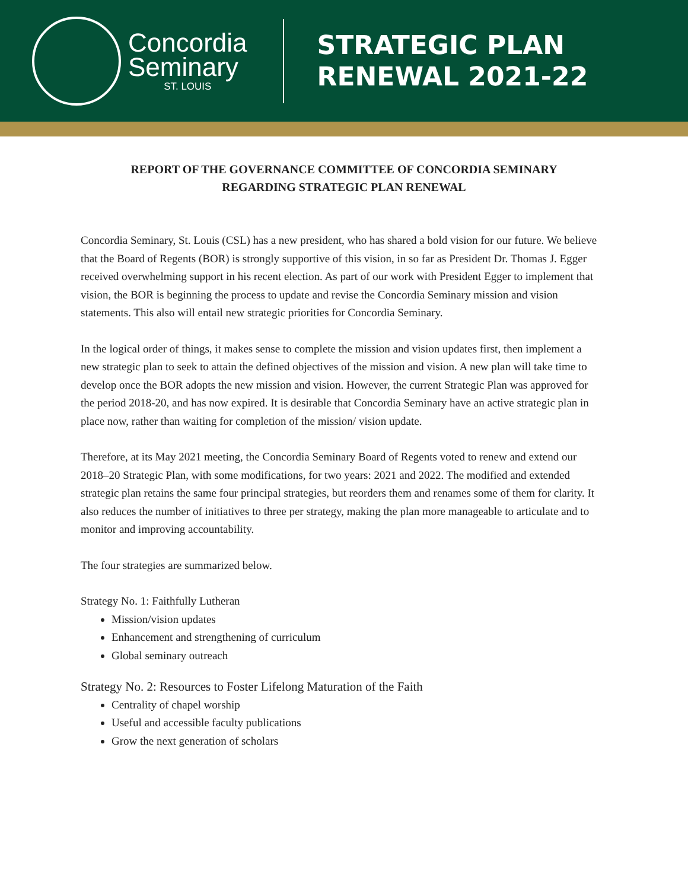Concordia
Seminary
ST. LOUIS
STRATEGIC PLAN
RENEWAL 2021-22
REPORT OF THE GOVERNANCE COMMITTEE OF CONCORDIA SEMINARY
REGARDING STRATEGIC PLAN RENEWAL
Concordia Seminary, St. Louis (CSL) has a new president, who has shared a bold vision for our future. We believe that the Board of Regents (BOR) is strongly supportive of this vision, in so far as President Dr. Thomas J. Egger received overwhelming support in his recent election. As part of our work with President Egger to implement that vision, the BOR is beginning the process to update and revise the Concordia Seminary mission and vision statements. This also will entail new strategic priorities for Concordia Seminary.
In the logical order of things, it makes sense to complete the mission and vision updates first, then implement a new strategic plan to seek to attain the defined objectives of the mission and vision. A new plan will take time to develop once the BOR adopts the new mission and vision. However, the current Strategic Plan was approved for the period 2018-20, and has now expired. It is desirable that Concordia Seminary have an active strategic plan in place now, rather than waiting for completion of the mission/ vision update.
Therefore, at its May 2021 meeting, the Concordia Seminary Board of Regents voted to renew and extend our 2018–20 Strategic Plan, with some modifications, for two years: 2021 and 2022. The modified and extended strategic plan retains the same four principal strategies, but reorders them and renames some of them for clarity. It also reduces the number of initiatives to three per strategy, making the plan more manageable to articulate and to monitor and improving accountability.
The four strategies are summarized below.
Strategy No. 1: Faithfully Lutheran
Mission/vision updates
Enhancement and strengthening of curriculum
Global seminary outreach
Strategy No. 2: Resources to Foster Lifelong Maturation of the Faith
Centrality of chapel worship
Useful and accessible faculty publications
Grow the next generation of scholars